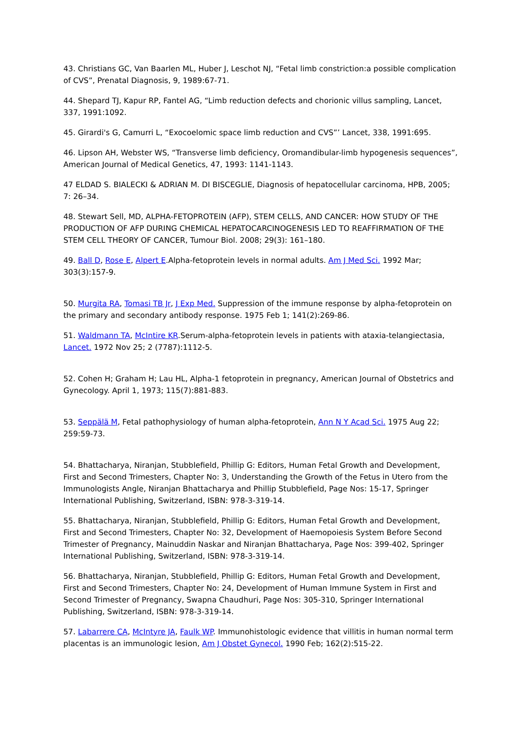43. Christians GC, Van Baarlen ML, Huber J, Leschot NJ, “Fetal limb constriction:a possible complication of CVS”, Prenatal Diagnosis, 9, 1989:67-71.
44. Shepard TJ, Kapur RP, Fantel AG, “Limb reduction defects and chorionic villus sampling, Lancet, 337, 1991:1092.
45. Girardi's G, Camurri L, “Exocoelomic space limb reduction and CVS”’ Lancet, 338, 1991:695.
46. Lipson AH, Webster WS, “Transverse limb deficiency, Oromandibular-limb hypogenesis sequences”, American Journal of Medical Genetics, 47, 1993: 1141-1143.
47 ELDAD S. BIALECKI & ADRIAN M. DI BISCEGLIE, Diagnosis of hepatocellular carcinoma, HPB, 2005; 7: 26–34.
48. Stewart Sell, MD, ALPHA-FETOPROTEIN (AFP), STEM CELLS, AND CANCER: HOW STUDY OF THE PRODUCTION OF AFP DURING CHEMICAL HEPATOCARCINOGENESIS LED TO REAFFIRMATION OF THE STEM CELL THEORY OF CANCER, Tumour Biol. 2008; 29(3): 161–180.
49. Ball D, Rose E, Alpert E.Alpha-fetoprotein levels in normal adults. Am J Med Sci. 1992 Mar; 303(3):157-9.
50. Murgita RA, Tomasi TB Jr, J Exp Med. Suppression of the immune response by alpha-fetoprotein on the primary and secondary antibody response. 1975 Feb 1; 141(2):269-86.
51. Waldmann TA, McIntire KR.Serum-alpha-fetoprotein levels in patients with ataxia-telangiectasia, Lancet. 1972 Nov 25; 2 (7787):1112-5.
52. Cohen H; Graham H; Lau HL, Alpha-1 fetoprotein in pregnancy, American Journal of Obstetrics and Gynecology. April 1, 1973; 115(7):881-883.
53. Seppälä M, Fetal pathophysiology of human alpha-fetoprotein, Ann N Y Acad Sci. 1975 Aug 22; 259:59-73.
54. Bhattacharya, Niranjan, Stubblefield, Phillip G: Editors, Human Fetal Growth and Development, First and Second Trimesters, Chapter No: 3, Understanding the Growth of the Fetus in Utero from the Immunologists Angle, Niranjan Bhattacharya and Phillip Stubblefield, Page Nos: 15-17, Springer International Publishing, Switzerland, ISBN: 978-3-319-14.
55. Bhattacharya, Niranjan, Stubblefield, Phillip G: Editors, Human Fetal Growth and Development, First and Second Trimesters, Chapter No: 32, Development of Haemopoiesis System Before Second Trimester of Pregnancy, Mainuddin Naskar and Niranjan Bhattacharya, Page Nos: 399-402, Springer International Publishing, Switzerland, ISBN: 978-3-319-14.
56. Bhattacharya, Niranjan, Stubblefield, Phillip G: Editors, Human Fetal Growth and Development, First and Second Trimesters, Chapter No: 24, Development of Human Immune System in First and Second Trimester of Pregnancy, Swapna Chaudhuri, Page Nos: 305-310, Springer International Publishing, Switzerland, ISBN: 978-3-319-14.
57. Labarrere CA, McIntyre JA, Faulk WP. Immunohistologic evidence that villitis in human normal term placentas is an immunologic lesion, Am J Obstet Gynecol. 1990 Feb; 162(2):515-22.